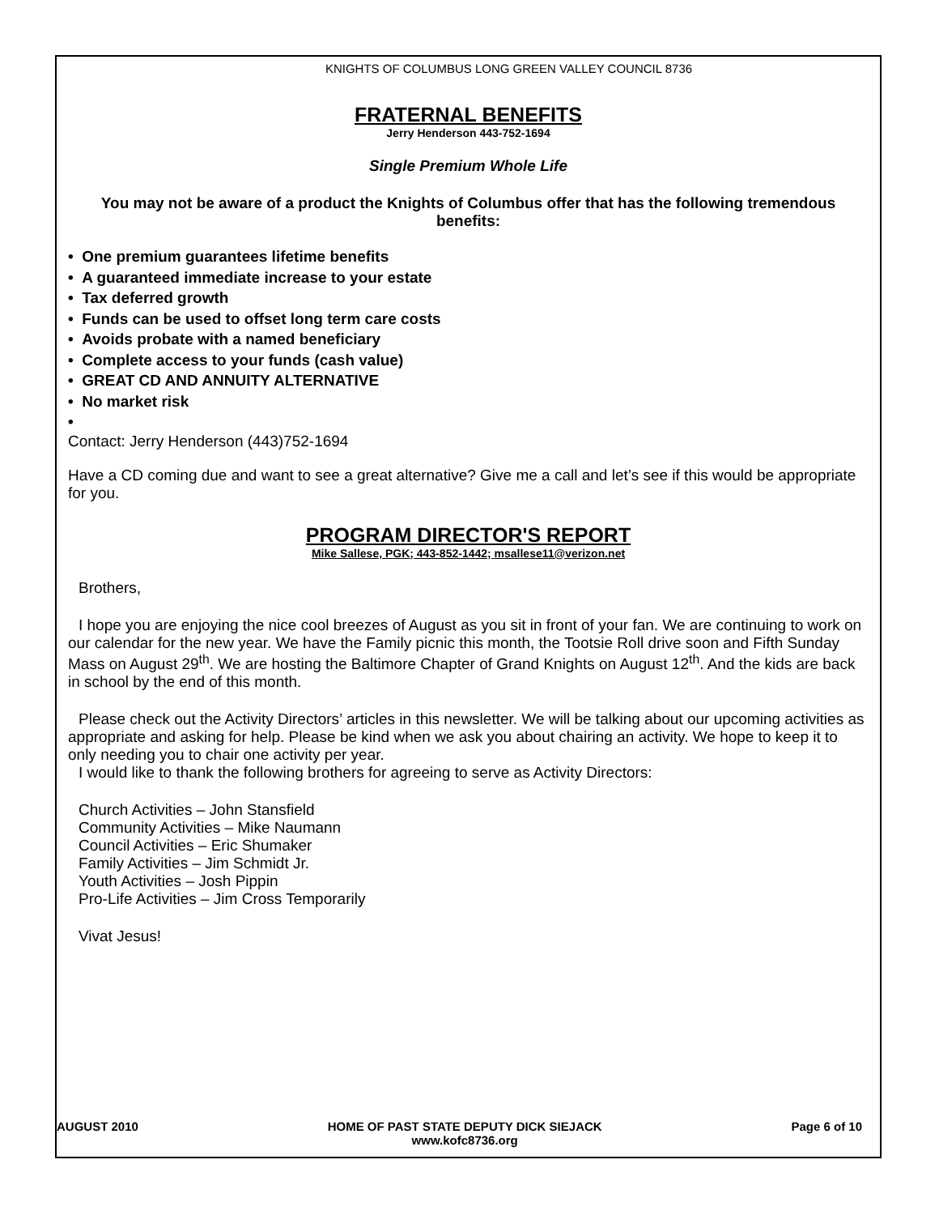KNIGHTS OF COLUMBUS LONG GREEN VALLEY COUNCIL 8736
FRATERNAL BENEFITS
Jerry Henderson 443-752-1694
Single Premium Whole Life
You may not be aware of a product the Knights of Columbus offer that has the following tremendous benefits:
• One premium guarantees lifetime benefits
• A guaranteed immediate increase to your estate
• Tax deferred growth
• Funds can be used to offset long term care costs
• Avoids probate with a named beneficiary
• Complete access to your funds (cash value)
• GREAT CD AND ANNUITY ALTERNATIVE
• No market risk
•
Contact: Jerry Henderson (443)752-1694
Have a CD coming due and want to see a great alternative? Give me a call and let’s see if this would be appropriate for you.
PROGRAM DIRECTOR'S REPORT
Mike Sallese, PGK; 443-852-1442; msallese11@verizon.net
Brothers,
I hope you are enjoying the nice cool breezes of August as you sit in front of your fan. We are continuing to work on our calendar for the new year. We have the Family picnic this month, the Tootsie Roll drive soon and Fifth Sunday Mass on August 29<sup>th</sup>. We are hosting the Baltimore Chapter of Grand Knights on August 12<sup>th</sup>. And the kids are back in school by the end of this month.
Please check out the Activity Directors’ articles in this newsletter. We will be talking about our upcoming activities as appropriate and asking for help. Please be kind when we ask you about chairing an activity. We hope to keep it to only needing you to chair one activity per year.
I would like to thank the following brothers for agreeing to serve as Activity Directors:
Church Activities – John Stansfield
Community Activities – Mike Naumann
Council Activities – Eric Shumaker
Family Activities – Jim Schmidt Jr.
Youth Activities – Josh Pippin
Pro-Life Activities – Jim Cross Temporarily
Vivat Jesus!
AUGUST 2010 HOME OF PAST STATE DEPUTY DICK SIEJACK
www.kofc8736.org Page 6 of 10